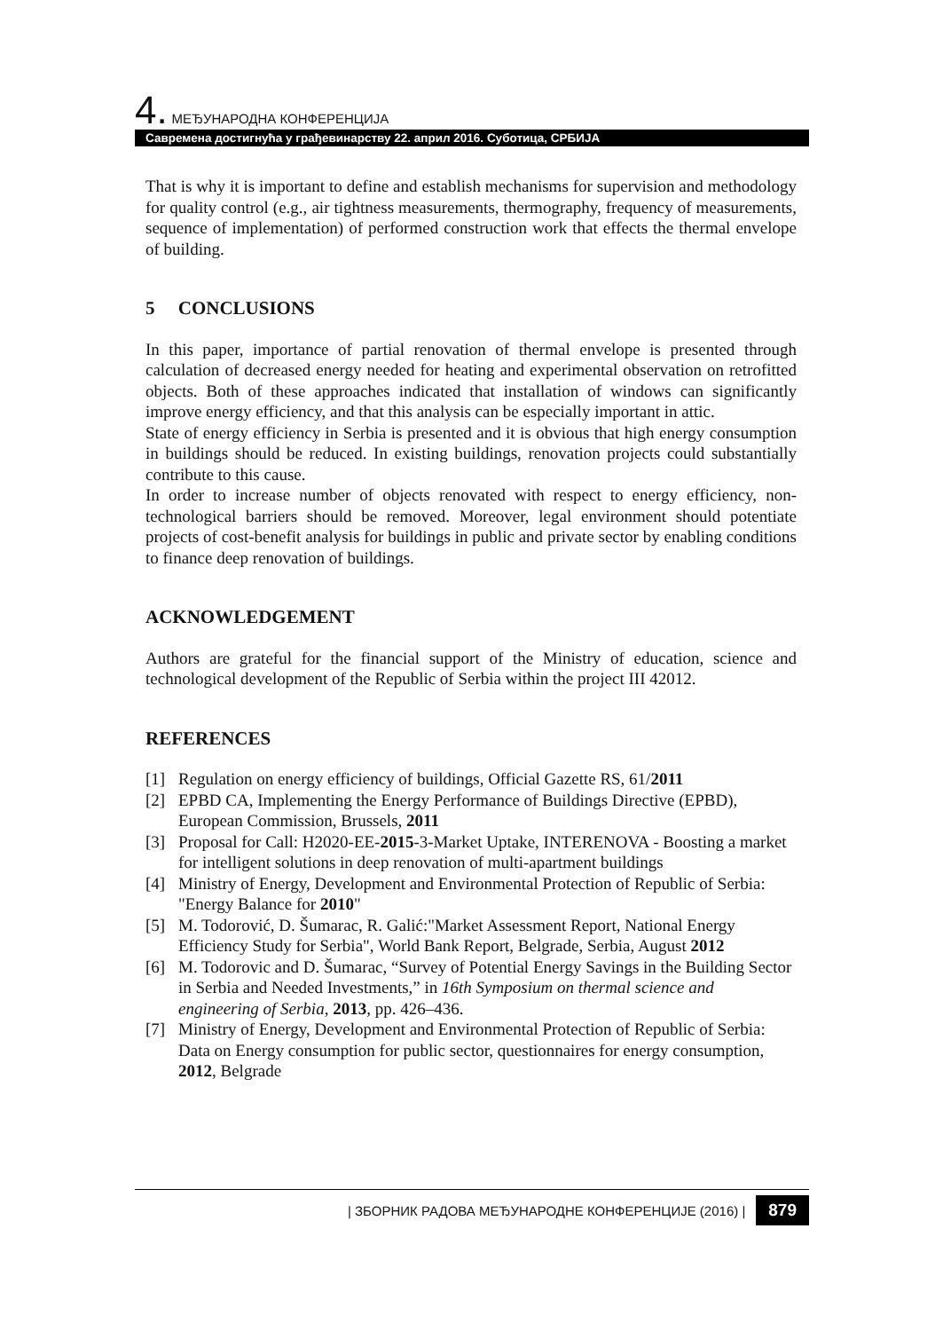4. МЕЂУНАРОДНА КОНФЕРЕНЦИЈА
Савремена достигнућа у грађевинарству 22. април 2016. Суботица, СРБИЈА
That is why it is important to define and establish mechanisms for supervision and methodology for quality control (e.g., air tightness measurements, thermography, frequency of measurements, sequence of implementation) of performed construction work that effects the thermal envelope of building.
5 CONCLUSIONS
In this paper, importance of partial renovation of thermal envelope is presented through calculation of decreased energy needed for heating and experimental observation on retrofitted objects. Both of these approaches indicated that installation of windows can significantly improve energy efficiency, and that this analysis can be especially important in attic.
State of energy efficiency in Serbia is presented and it is obvious that high energy consumption in buildings should be reduced. In existing buildings, renovation projects could substantially contribute to this cause.
In order to increase number of objects renovated with respect to energy efficiency, non-technological barriers should be removed. Moreover, legal environment should potentiate projects of cost-benefit analysis for buildings in public and private sector by enabling conditions to finance deep renovation of buildings.
ACKNOWLEDGEMENT
Authors are grateful for the financial support of the Ministry of education, science and technological development of the Republic of Serbia within the project III 42012.
REFERENCES
[1] Regulation on energy efficiency of buildings, Official Gazette RS, 61/2011
[2] EPBD CA, Implementing the Energy Performance of Buildings Directive (EPBD), European Commission, Brussels, 2011
[3] Proposal for Call: H2020-EE-2015-3-Market Uptake, INTERENOVA - Boosting a market for intelligent solutions in deep renovation of multi-apartment buildings
[4] Ministry of Energy, Development and Environmental Protection of Republic of Serbia: "Energy Balance for 2010"
[5] M. Todorović, D. Šumarac, R. Galić:"Market Assessment Report, National Energy Efficiency Study for Serbia", World Bank Report, Belgrade, Serbia, August 2012
[6] M. Todorovic and D. Šumarac, “Survey of Potential Energy Savings in the Building Sector in Serbia and Needed Investments,” in 16th Symposium on thermal science and engineering of Serbia, 2013, pp. 426–436.
[7] Ministry of Energy, Development and Environmental Protection of Republic of Serbia: Data on Energy consumption for public sector, questionnaires for energy consumption, 2012, Belgrade
| ЗБОРНИК РАДОВА МЕЂУНАРОДНЕ КОНФЕРЕНЦИЈЕ (2016) | 879